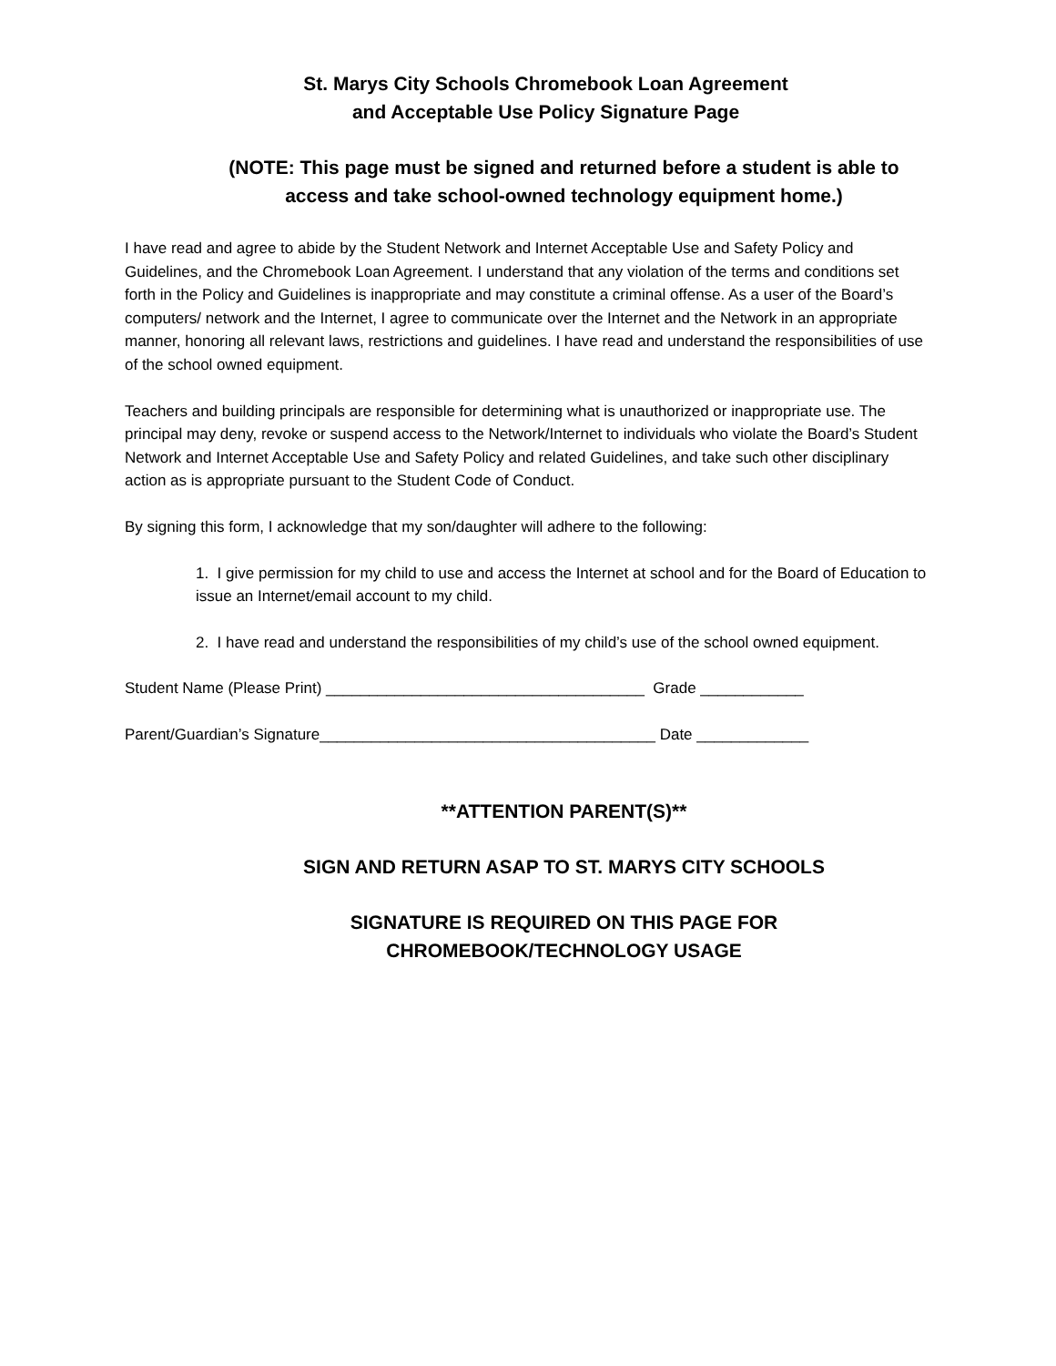St. Marys City Schools Chromebook Loan Agreement
and Acceptable Use Policy Signature Page
(NOTE: This page must be signed and returned before a student is able to access and take school-owned technology equipment home.)
I have read and agree to abide by the Student Network and Internet Acceptable Use and Safety Policy and Guidelines, and the Chromebook Loan Agreement. I understand that any violation of the terms and conditions set forth in the Policy and Guidelines is inappropriate and may constitute a criminal offense. As a user of the Board’s computers/ network and the Internet, I agree to communicate over the Internet and the Network in an appropriate manner, honoring all relevant laws, restrictions and guidelines. I have read and understand the responsibilities of use of the school owned equipment.
Teachers and building principals are responsible for determining what is unauthorized or inappropriate use. The principal may deny, revoke or suspend access to the Network/Internet to individuals who violate the Board’s Student Network and Internet Acceptable Use and Safety Policy and related Guidelines, and take such other disciplinary action as is appropriate pursuant to the Student Code of Conduct.
By signing this form, I acknowledge that my son/daughter will adhere to the following:
1. I give permission for my child to use and access the Internet at school and for the Board of Education to issue an Internet/email account to my child.
2. I have read and understand the responsibilities of my child’s use of the school owned equipment.
Student Name (Please Print) _____________________________________ Grade ____________
Parent/Guardian’s Signature_______________________________________ Date _____________
**ATTENTION PARENT(S)**
SIGN AND RETURN ASAP TO ST. MARYS CITY SCHOOLS
SIGNATURE IS REQUIRED ON THIS PAGE FOR
CHROMEBOOK/TECHNOLOGY USAGE